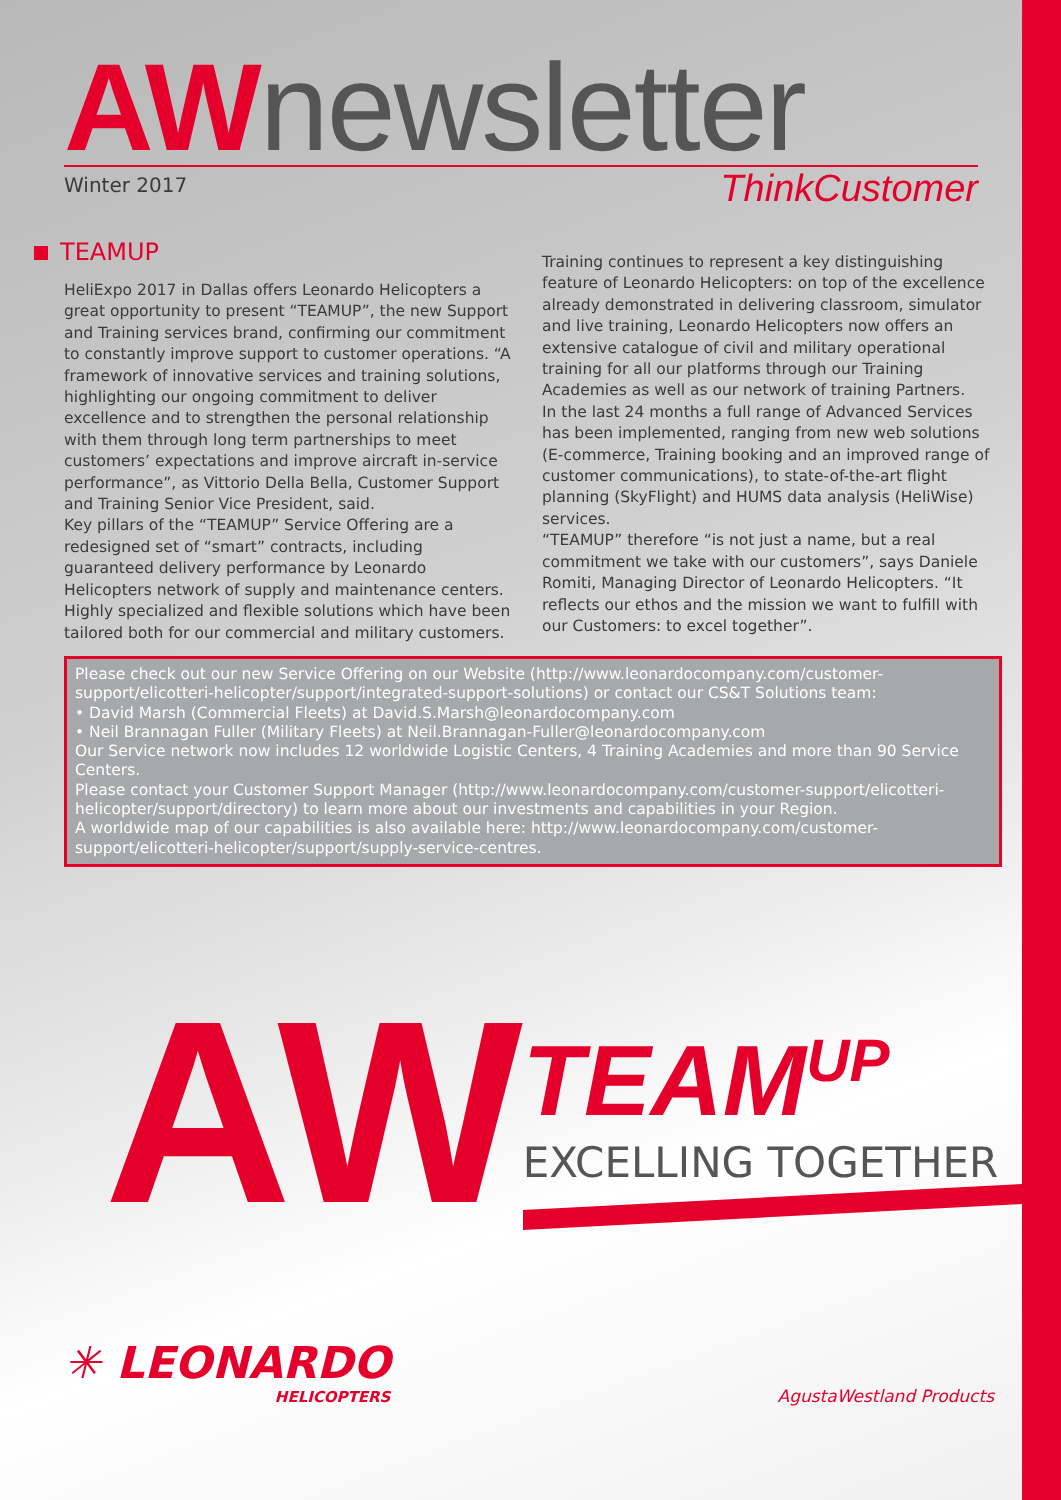AW newsletter
Winter 2017
ThinkCustomer
TEAMUP
HeliExpo 2017 in Dallas offers Leonardo Helicopters a great opportunity to present “TEAMUP”, the new Support and Training services brand, confirming our commitment to constantly improve support to customer operations. “A framework of innovative services and training solutions, highlighting our ongoing commitment to deliver excellence and to strengthen the personal relationship with them through long term partnerships to meet customers’ expectations and improve aircraft in-service performance”, as Vittorio Della Bella, Customer Support and Training Senior Vice President, said.
Key pillars of the “TEAMUP” Service Offering are a redesigned set of “smart” contracts, including guaranteed delivery performance by Leonardo Helicopters network of supply and maintenance centers. Highly specialized and flexible solutions which have been tailored both for our commercial and military customers.
Training continues to represent a key distinguishing feature of Leonardo Helicopters: on top of the excellence already demonstrated in delivering classroom, simulator and live training, Leonardo Helicopters now offers an extensive catalogue of civil and military operational training for all our platforms through our Training Academies as well as our network of training Partners.
In the last 24 months a full range of Advanced Services has been implemented, ranging from new web solutions (E-commerce, Training booking and an improved range of customer communications), to state-of-the-art flight planning (SkyFlight) and HUMS data analysis (HeliWise) services.
“TEAMUP” therefore “is not just a name, but a real commitment we take with our customers”, says Daniele Romiti, Managing Director of Leonardo Helicopters. “It reflects our ethos and the mission we want to fulfill with our Customers: to excel together”.
Please check out our new Service Offering on our Website (http://www.leonardocompany.com/customer-support/elicotteri-helicopter/support/integrated-support-solutions) or contact our CS&T Solutions team:
• David Marsh (Commercial Fleets) at David.S.Marsh@leonardocompany.com
• Neil Brannagan Fuller (Military Fleets) at Neil.Brannagan-Fuller@leonardocompany.com
Our Service network now includes 12 worldwide Logistic Centers, 4 Training Academies and more than 90 Service Centers.
Please contact your Customer Support Manager (http://www.leonardocompany.com/customer-support/elicotteri-helicopter/support/directory) to learn more about our investments and capabilities in your Region.
A worldwide map of our capabilities is also available here: http://www.leonardocompany.com/customer-support/elicotteri-helicopter/support/supply-service-centres.
AW
TEAM<sup>UP</sup>
EXCELLING TOGETHER
✳ LEONARDO
HELICOPTERS
AgustaWestland Products